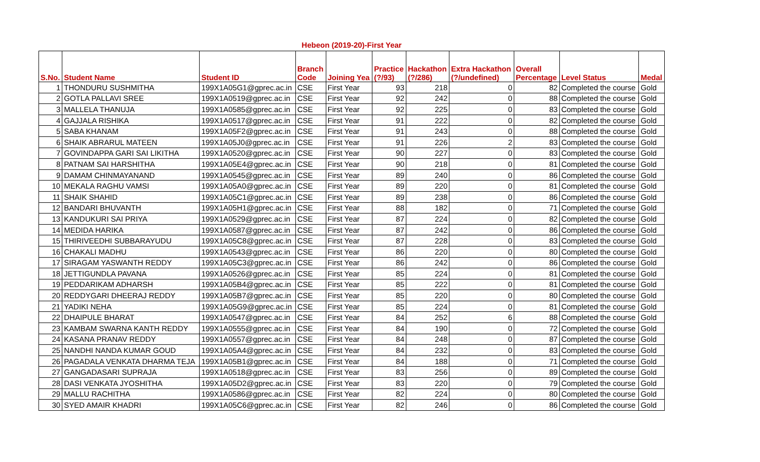Hebeon (2019-20)-First Year
| S.No. | Student Name | Student ID | Branch Code | Joining Yea | Practice (?/93) | Hackathon (?/286) | Extra Hackathon (?/undefined) | Overall Percentage | Level Status | Medal |
| --- | --- | --- | --- | --- | --- | --- | --- | --- | --- | --- |
| 1 | THONDURU SUSHMITHA | 199X1A05G1@gprec.ac.in | CSE | First Year | 93 | 218 | 0 | 82 | Completed the course | Gold |
| 2 | GOTLA PALLAVI SREE | 199X1A0519@gprec.ac.in | CSE | First Year | 92 | 242 | 0 | 88 | Completed the course | Gold |
| 3 | MALLELA THANUJA | 199X1A0585@gprec.ac.in | CSE | First Year | 92 | 225 | 0 | 83 | Completed the course | Gold |
| 4 | GAJJALA RISHIKA | 199X1A0517@gprec.ac.in | CSE | First Year | 91 | 222 | 0 | 82 | Completed the course | Gold |
| 5 | SABA KHANAM | 199X1A05F2@gprec.ac.in | CSE | First Year | 91 | 243 | 0 | 88 | Completed the course | Gold |
| 6 | SHAIK ABRARUL MATEEN | 199X1A05J0@gprec.ac.in | CSE | First Year | 91 | 226 | 2 | 83 | Completed the course | Gold |
| 7 | GOVINDAPPA GARI SAI LIKITHA | 199X1A0520@gprec.ac.in | CSE | First Year | 90 | 227 | 0 | 83 | Completed the course | Gold |
| 8 | PATNAM SAI HARSHITHA | 199X1A05E4@gprec.ac.in | CSE | First Year | 90 | 218 | 0 | 81 | Completed the course | Gold |
| 9 | DAMAM CHINMAYANAND | 199X1A0545@gprec.ac.in | CSE | First Year | 89 | 240 | 0 | 86 | Completed the course | Gold |
| 10 | MEKALA RAGHU VAMSI | 199X1A05A0@gprec.ac.in | CSE | First Year | 89 | 220 | 0 | 81 | Completed the course | Gold |
| 11 | SHAIK SHAHID | 199X1A05C1@gprec.ac.in | CSE | First Year | 89 | 238 | 0 | 86 | Completed the course | Gold |
| 12 | BANDARI BHUVANTH | 199X1A05H1@gprec.ac.in | CSE | First Year | 88 | 182 | 0 | 71 | Completed the course | Gold |
| 13 | KANDUKURI SAI PRIYA | 199X1A0529@gprec.ac.in | CSE | First Year | 87 | 224 | 0 | 82 | Completed the course | Gold |
| 14 | MEDIDA HARIKA | 199X1A0587@gprec.ac.in | CSE | First Year | 87 | 242 | 0 | 86 | Completed the course | Gold |
| 15 | THIRIVEEDHI SUBBARAYUDU | 199X1A05C8@gprec.ac.in | CSE | First Year | 87 | 228 | 0 | 83 | Completed the course | Gold |
| 16 | CHAKALI MADHU | 199X1A0543@gprec.ac.in | CSE | First Year | 86 | 220 | 0 | 80 | Completed the course | Gold |
| 17 | SIRAGAM YASWANTH REDDY | 199X1A05C3@gprec.ac.in | CSE | First Year | 86 | 242 | 0 | 86 | Completed the course | Gold |
| 18 | JETTIGUNDLA PAVANA | 199X1A0526@gprec.ac.in | CSE | First Year | 85 | 224 | 0 | 81 | Completed the course | Gold |
| 19 | PEDDARIKAM ADHARSH | 199X1A05B4@gprec.ac.in | CSE | First Year | 85 | 222 | 0 | 81 | Completed the course | Gold |
| 20 | REDDYGARI DHEERAJ REDDY | 199X1A05B7@gprec.ac.in | CSE | First Year | 85 | 220 | 0 | 80 | Completed the course | Gold |
| 21 | YADIKI NEHA | 199X1A05G9@gprec.ac.in | CSE | First Year | 85 | 224 | 0 | 81 | Completed the course | Gold |
| 22 | DHAIPULE BHARAT | 199X1A0547@gprec.ac.in | CSE | First Year | 84 | 252 | 6 | 88 | Completed the course | Gold |
| 23 | KAMBAM SWARNA KANTH REDDY | 199X1A0555@gprec.ac.in | CSE | First Year | 84 | 190 | 0 | 72 | Completed the course | Gold |
| 24 | KASANA PRANAV REDDY | 199X1A0557@gprec.ac.in | CSE | First Year | 84 | 248 | 0 | 87 | Completed the course | Gold |
| 25 | NANDHI NANDA KUMAR GOUD | 199X1A05A4@gprec.ac.in | CSE | First Year | 84 | 232 | 0 | 83 | Completed the course | Gold |
| 26 | PAGADALA VENKATA DHARMA TEJA | 199X1A05B1@gprec.ac.in | CSE | First Year | 84 | 188 | 0 | 71 | Completed the course | Gold |
| 27 | GANGADASARI SUPRAJA | 199X1A0518@gprec.ac.in | CSE | First Year | 83 | 256 | 0 | 89 | Completed the course | Gold |
| 28 | DASI VENKATA JYOSHITHA | 199X1A05D2@gprec.ac.in | CSE | First Year | 83 | 220 | 0 | 79 | Completed the course | Gold |
| 29 | MALLU RACHITHA | 199X1A0586@gprec.ac.in | CSE | First Year | 82 | 224 | 0 | 80 | Completed the course | Gold |
| 30 | SYED AMAIR KHADRI | 199X1A05C6@gprec.ac.in | CSE | First Year | 82 | 246 | 0 | 86 | Completed the course | Gold |